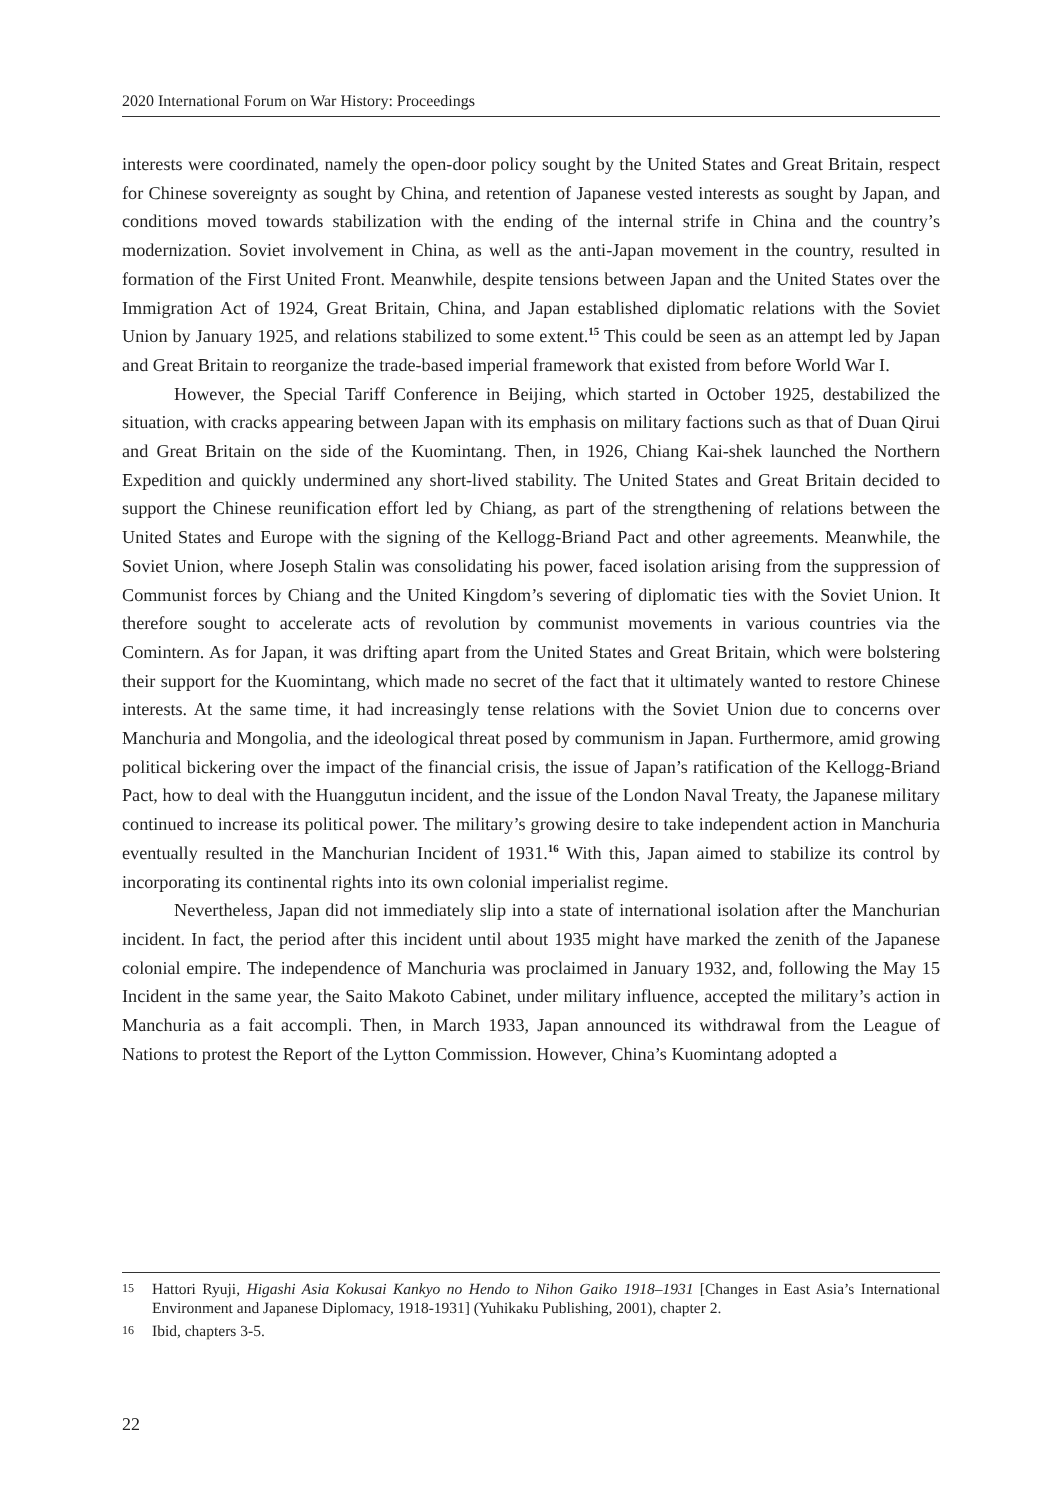2020 International Forum on War History: Proceedings
interests were coordinated, namely the open-door policy sought by the United States and Great Britain, respect for Chinese sovereignty as sought by China, and retention of Japanese vested interests as sought by Japan, and conditions moved towards stabilization with the ending of the internal strife in China and the country’s modernization. Soviet involvement in China, as well as the anti-Japan movement in the country, resulted in formation of the First United Front. Meanwhile, despite tensions between Japan and the United States over the Immigration Act of 1924, Great Britain, China, and Japan established diplomatic relations with the Soviet Union by January 1925, and relations stabilized to some extent.<sup>15</sup> This could be seen as an attempt led by Japan and Great Britain to reorganize the trade-based imperial framework that existed from before World War I.
However, the Special Tariff Conference in Beijing, which started in October 1925, destabilized the situation, with cracks appearing between Japan with its emphasis on military factions such as that of Duan Qirui and Great Britain on the side of the Kuomintang. Then, in 1926, Chiang Kai-shek launched the Northern Expedition and quickly undermined any short-lived stability. The United States and Great Britain decided to support the Chinese reunification effort led by Chiang, as part of the strengthening of relations between the United States and Europe with the signing of the Kellogg-Briand Pact and other agreements. Meanwhile, the Soviet Union, where Joseph Stalin was consolidating his power, faced isolation arising from the suppression of Communist forces by Chiang and the United Kingdom’s severing of diplomatic ties with the Soviet Union. It therefore sought to accelerate acts of revolution by communist movements in various countries via the Comintern. As for Japan, it was drifting apart from the United States and Great Britain, which were bolstering their support for the Kuomintang, which made no secret of the fact that it ultimately wanted to restore Chinese interests. At the same time, it had increasingly tense relations with the Soviet Union due to concerns over Manchuria and Mongolia, and the ideological threat posed by communism in Japan. Furthermore, amid growing political bickering over the impact of the financial crisis, the issue of Japan’s ratification of the Kellogg-Briand Pact, how to deal with the Huanggutun incident, and the issue of the London Naval Treaty, the Japanese military continued to increase its political power. The military’s growing desire to take independent action in Manchuria eventually resulted in the Manchurian Incident of 1931.<sup>16</sup> With this, Japan aimed to stabilize its control by incorporating its continental rights into its own colonial imperialist regime.
Nevertheless, Japan did not immediately slip into a state of international isolation after the Manchurian incident. In fact, the period after this incident until about 1935 might have marked the zenith of the Japanese colonial empire. The independence of Manchuria was proclaimed in January 1932, and, following the May 15 Incident in the same year, the Saito Makoto Cabinet, under military influence, accepted the military’s action in Manchuria as a fait accompli. Then, in March 1933, Japan announced its withdrawal from the League of Nations to protest the Report of the Lytton Commission. However, China’s Kuomintang adopted a
15
Hattori Ryuji, Higashi Asia Kokusai Kankyo no Hendo to Nihon Gaiko 1918–1931 [Changes in East Asia’s International Environment and Japanese Diplomacy, 1918-1931] (Yuhikaku Publishing, 2001), chapter 2.
16
Ibid, chapters 3-5.
22